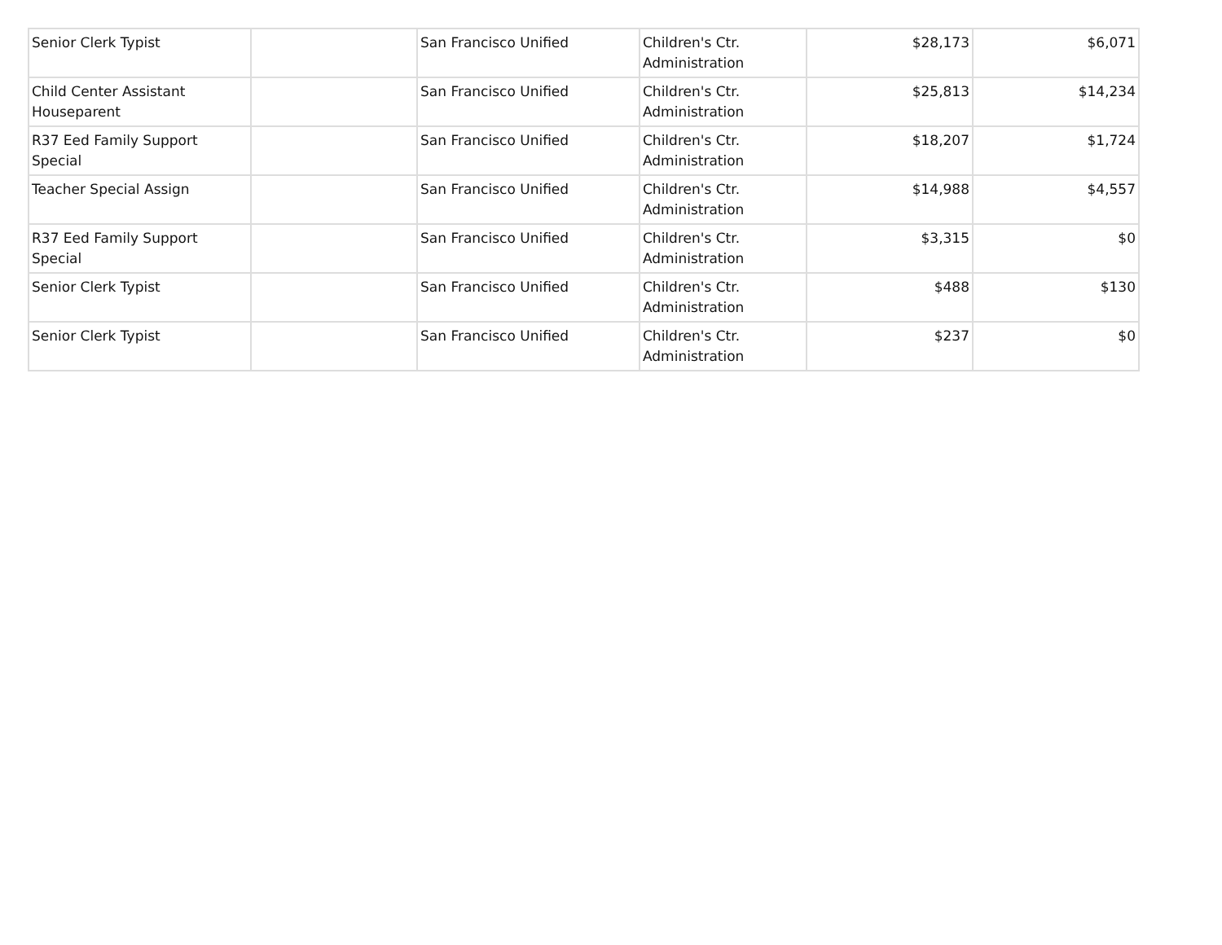| Senior Clerk Typist | | San Francisco Unified | Children's Ctr. Administration | $28,173 | $6,071 |
| Child Center Assistant Houseparent | | San Francisco Unified | Children's Ctr. Administration | $25,813 | $14,234 |
| R37 Eed Family Support Special | | San Francisco Unified | Children's Ctr. Administration | $18,207 | $1,724 |
| Teacher Special Assign | | San Francisco Unified | Children's Ctr. Administration | $14,988 | $4,557 |
| R37 Eed Family Support Special | | San Francisco Unified | Children's Ctr. Administration | $3,315 | $0 |
| Senior Clerk Typist | | San Francisco Unified | Children's Ctr. Administration | $488 | $130 |
| Senior Clerk Typist | | San Francisco Unified | Children's Ctr. Administration | $237 | $0 |